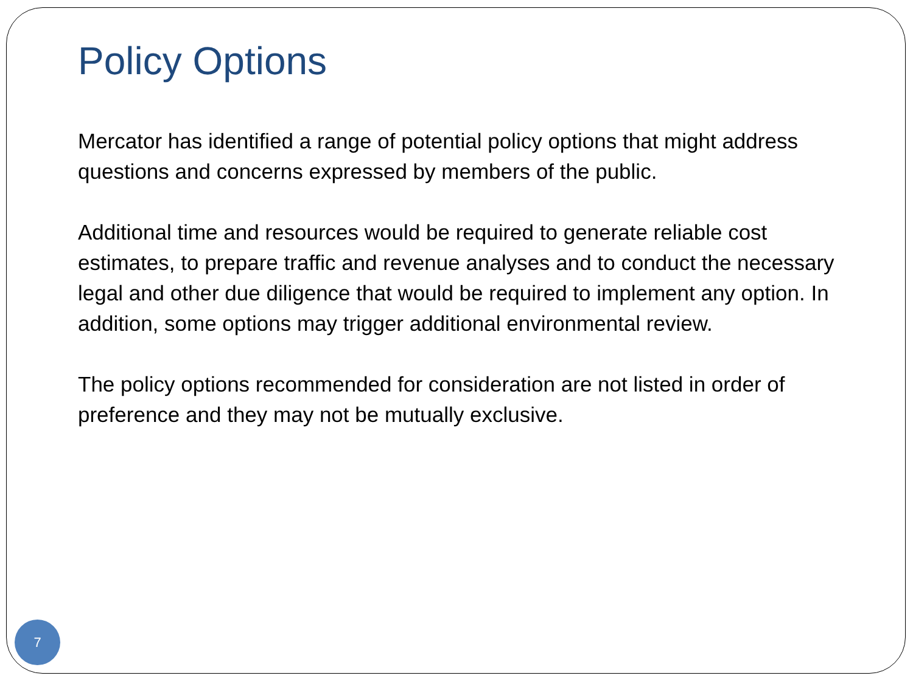Policy Options
Mercator has identified a range of potential policy options that might address questions and concerns expressed by members of the public.
Additional time and resources would be required to generate reliable cost estimates, to prepare traffic and revenue analyses and to conduct the necessary legal and other due diligence that would be required to implement any option. In addition, some options may trigger additional environmental review.
The policy options recommended for consideration are not listed in order of preference and they may not be mutually exclusive.
7